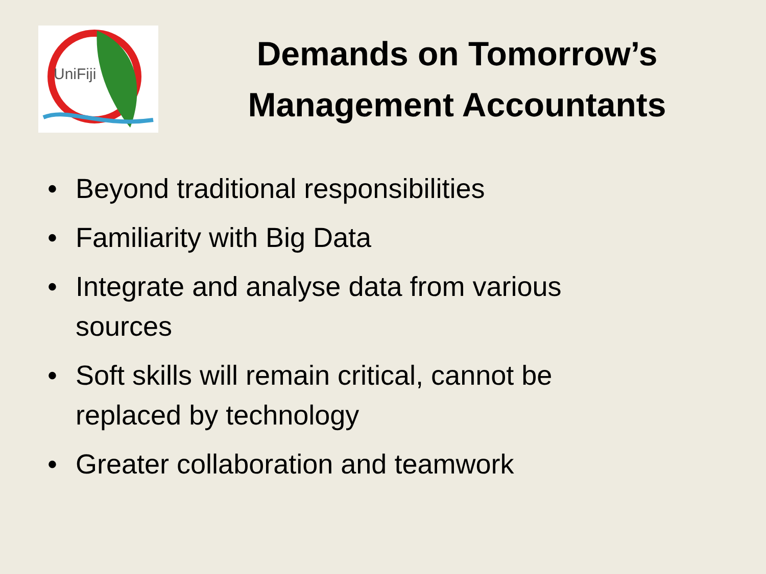UniFiji
Demands on Tomorrow’s Management Accountants
• Beyond traditional responsibilities
• Familiarity with Big Data
• Integrate and analyse data from various sources
• Soft skills will remain critical, cannot be replaced by technology
• Greater collaboration and teamwork